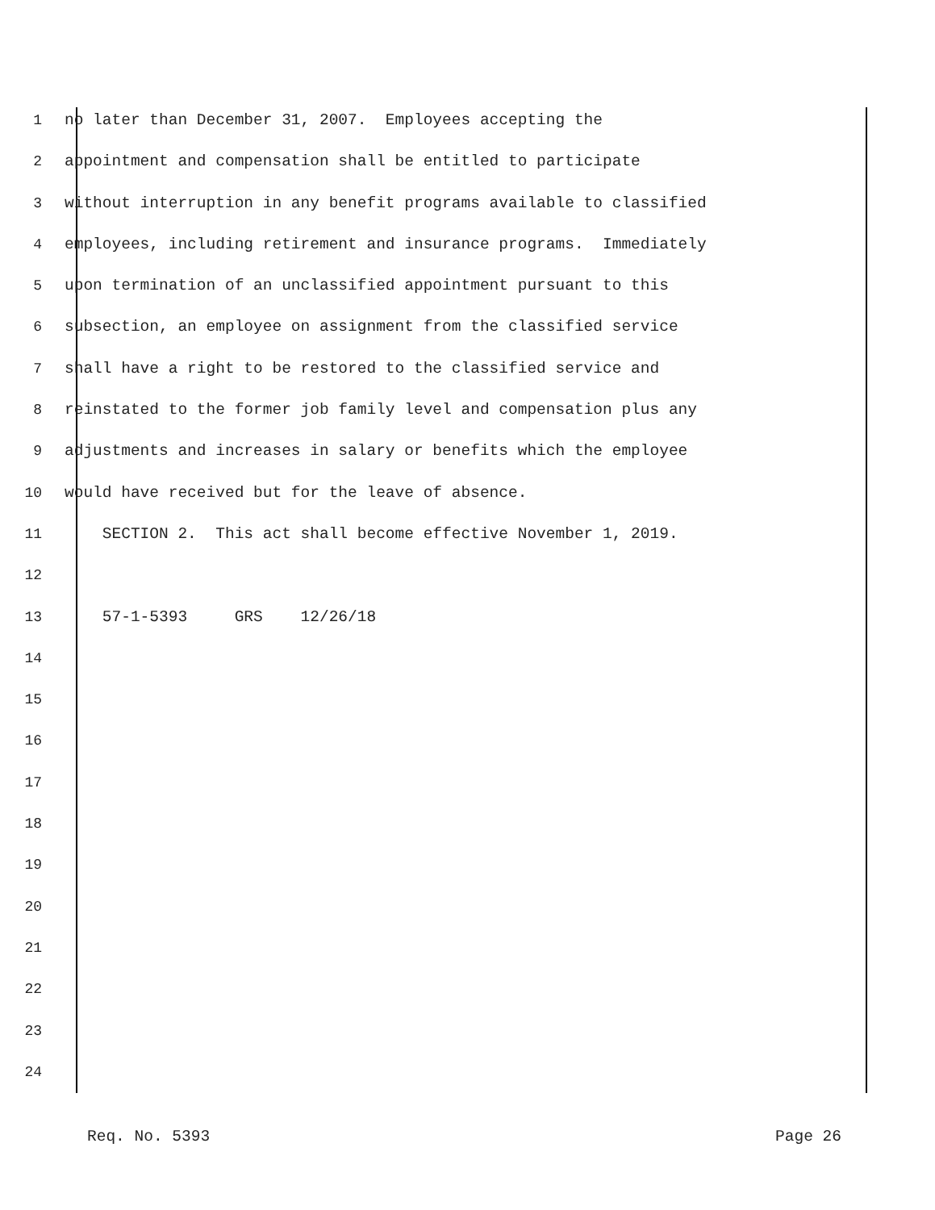1 no later than December 31, 2007. Employees accepting the
2 appointment and compensation shall be entitled to participate
3 without interruption in any benefit programs available to classified
4 employees, including retirement and insurance programs. Immediately
5 upon termination of an unclassified appointment pursuant to this
6 subsection, an employee on assignment from the classified service
7 shall have a right to be restored to the classified service and
8 reinstated to the former job family level and compensation plus any
9 adjustments and increases in salary or benefits which the employee
10 would have received but for the leave of absence.
11 SECTION 2. This act shall become effective November 1, 2019.
12
13 57-1-5393 GRS 12/26/18
14
15
16
17
18
19
20
21
22
23
24
Req. No. 5393 Page 26